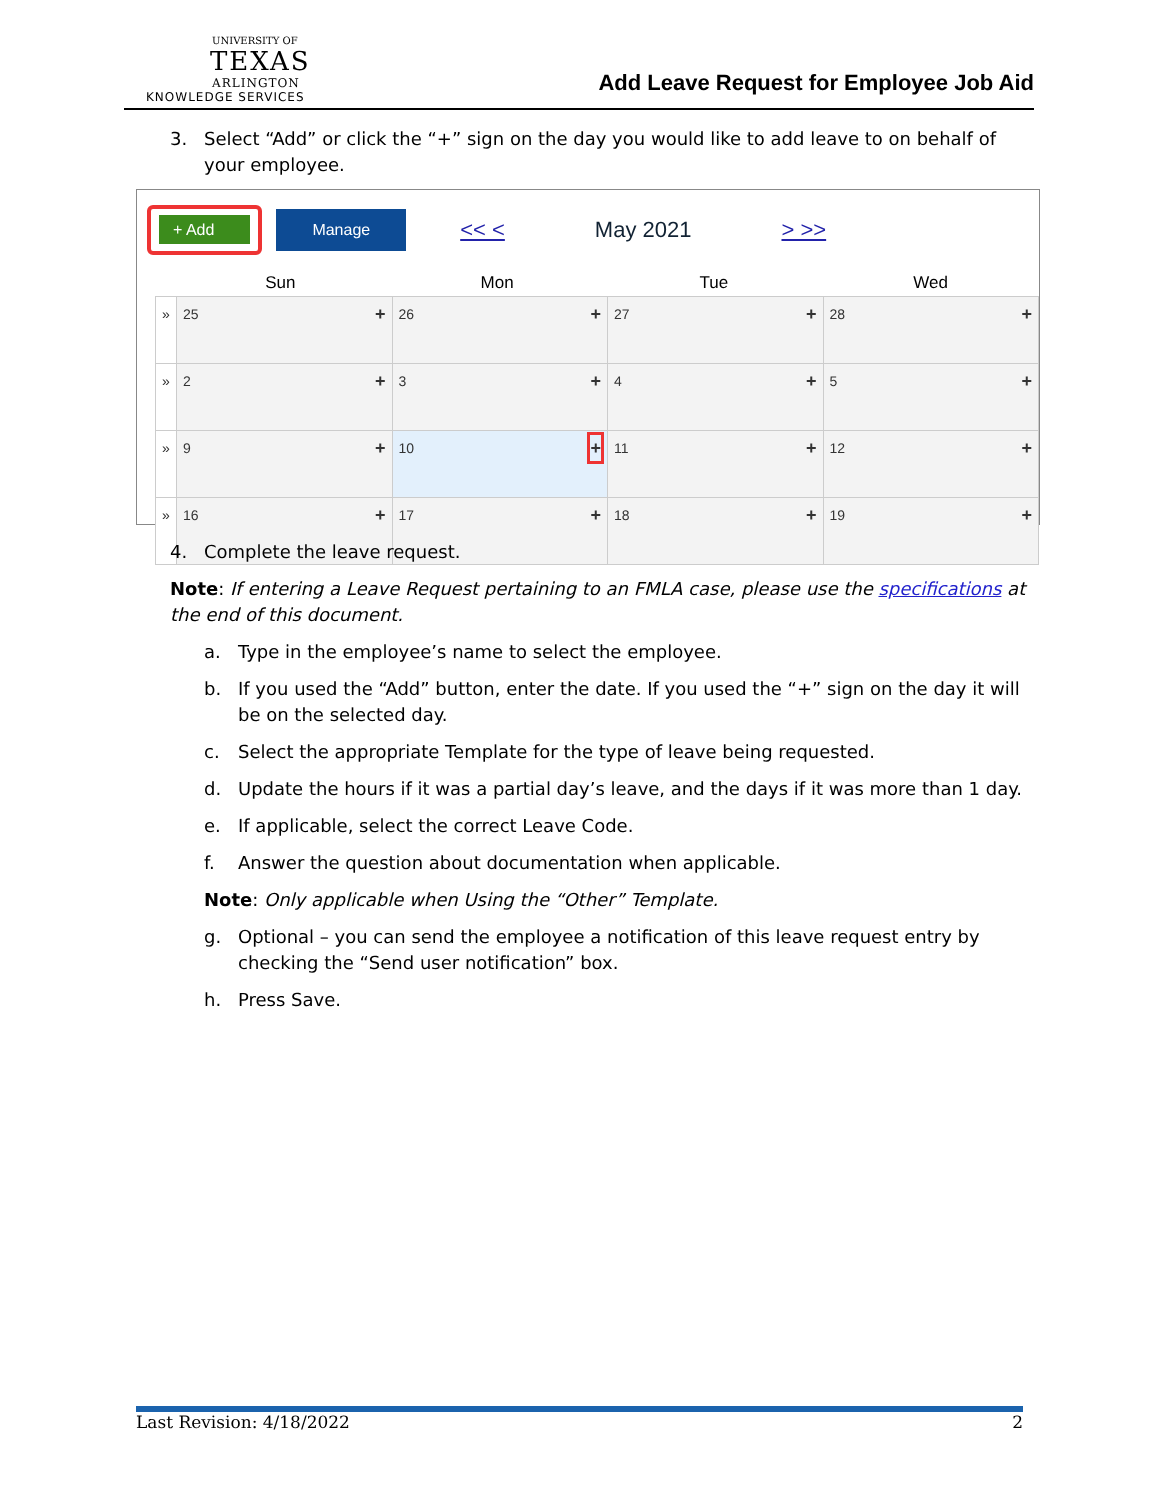UNIVERSITY OF
TEXAS
ARLINGTON
KNOWLEDGE SERVICES
Add Leave Request for Employee Job Aid
3. Select “Add” or click the “+” sign on the day you would like to add leave to on behalf of your employee.
+ Add
Manage
<< < May 2021 > >>
Sun Mon Tue Wed
| » | 25 + | 26 + | 27 + | 28 + |
| » | 2 + | 3 + | 4 + | 5 + |
| » | 9 + | 10 + | 11 + | 12 + |
| » | 16 + | 17 + | 18 + | 19 + |
4. Complete the leave request.
Note: If entering a Leave Request pertaining to an FMLA case, please use the specifications at the end of this document.
a. Type in the employee’s name to select the employee.
b. If you used the “Add” button, enter the date. If you used the “+” sign on the day it will be on the selected day.
c. Select the appropriate Template for the type of leave being requested.
d. Update the hours if it was a partial day’s leave, and the days if it was more than 1 day.
e. If applicable, select the correct Leave Code.
f. Answer the question about documentation when applicable.
Note: Only applicable when Using the “Other” Template.
g. Optional – you can send the employee a notification of this leave request entry by checking the “Send user notification” box.
h. Press Save.
Last Revision: 4/18/2022 2